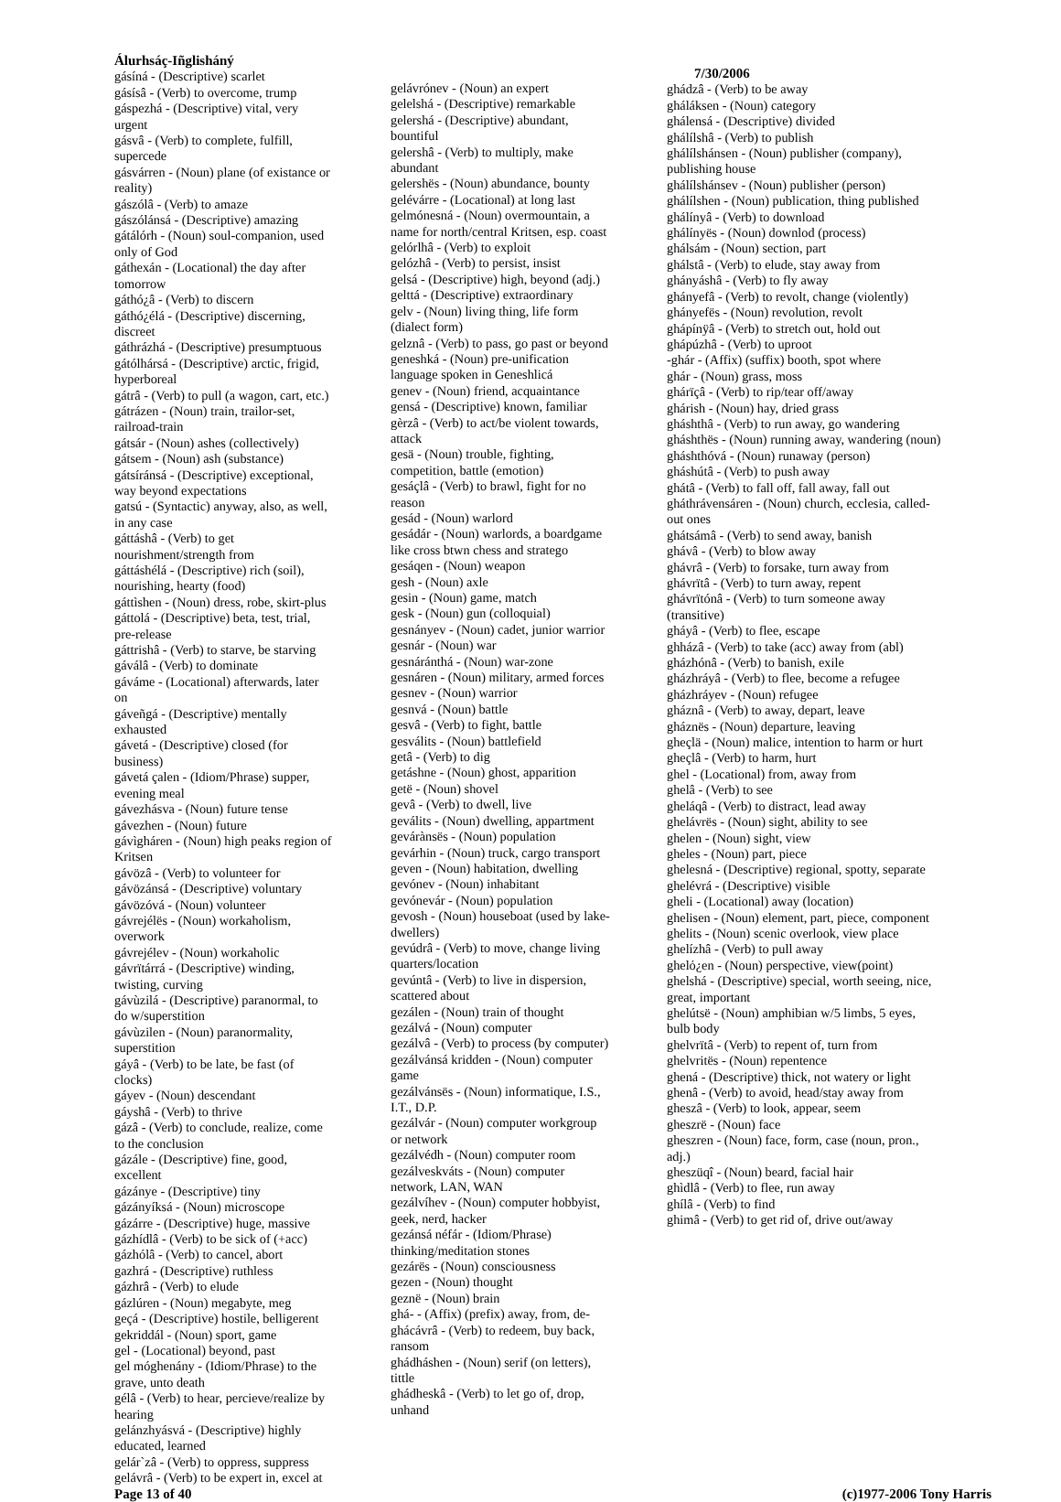Álurhsáç-Iñglisháný
gásíná - (Descriptive) scarlet
gásísâ - (Verb) to overcome, trump
gáspezhá - (Descriptive) vital, very urgent
gásvâ - (Verb) to complete, fulfill, supercede
gásvárren - (Noun) plane (of existance or reality)
gászólâ - (Verb) to amaze
gászólánsá - (Descriptive) amazing
gátálórh - (Noun) soul-companion, used only of God
gáthexán - (Locational) the day after tomorrow
gáthó¿â - (Verb) to discern
gáthó¿élá - (Descriptive) discerning, discreet
gáthrázhá - (Descriptive) presumptuous
gátólhársá - (Descriptive) arctic, frigid, hyperboreal
gátrâ - (Verb) to pull (a wagon, cart, etc.)
gátrázen - (Noun) train, trailor-set, railroad-train
gátsár - (Noun) ashes (collectively)
gátsem - (Noun) ash (substance)
gátsíránsá - (Descriptive) exceptional, way beyond expectations
gatsú - (Syntactic) anyway, also, as well, in any case
gáttáshâ - (Verb) to get nourishment/strength from
gáttáshélá - (Descriptive) rich (soil), nourishing, hearty (food)
gáttìshen - (Noun) dress, robe, skirt-plus
gáttolá - (Descriptive) beta, test, trial, pre-release
gáttrishâ - (Verb) to starve, be starving
gáválâ - (Verb) to dominate
gáváme - (Locational) afterwards, later on
gáveñgá - (Descriptive) mentally exhausted
gávetá - (Descriptive) closed (for business)
gávetá çalen - (Idiom/Phrase) supper, evening meal
gávezhásva - (Noun) future tense
gávezhen - (Noun) future
gávìgháren - (Noun) high peaks region of Kritsen
gávözâ - (Verb) to volunteer for
gávözánsá - (Descriptive) voluntary
gávözóvá - (Noun) volunteer
gávrejélës - (Noun) workaholism, overwork
gávrejélev - (Noun) workaholic
gávrïtárrá - (Descriptive) winding, twisting, curving
gávùzilá - (Descriptive) paranormal, to do w/superstition
gávùzilen - (Noun) paranormality, superstition
gáyâ - (Verb) to be late, be fast (of clocks)
gáyev - (Noun) descendant
gáyshâ - (Verb) to thrive
gázâ - (Verb) to conclude, realize, come to the conclusion
gázále - (Descriptive) fine, good, excellent
gázánye - (Descriptive) tiny
gázányíksá - (Noun) microscope
gázárre - (Descriptive) huge, massive
gázhídlâ - (Verb) to be sick of (+acc)
gázhólâ - (Verb) to cancel, abort
gazhrá - (Descriptive) ruthless
gázhrâ - (Verb) to elude
gázlúren - (Noun) megabyte, meg
geçá - (Descriptive) hostile, belligerent
gekriddál - (Noun) sport, game
gel - (Locational) beyond, past
gel móghenány - (Idiom/Phrase) to the grave, unto death
gélâ - (Verb) to hear, percieve/realize by hearing
gelánzhyásvá - (Descriptive) highly educated, learned
gelár`zâ - (Verb) to oppress, suppress
gelávrâ - (Verb) to be expert in, excel at
gelávrónev - (Noun) an expert
gelelshá - (Descriptive) remarkable
gelershá - (Descriptive) abundant, bountiful
gelershâ - (Verb) to multiply, make abundant
gelershës - (Noun) abundance, bounty
gelévárre - (Locational) at long last
gelmónesná - (Noun) overmountain, a name for north/central Kritsen, esp. coast
gelórlhâ - (Verb) to exploit
gelózhâ - (Verb) to persist, insist
gelsá - (Descriptive) high, beyond (adj.)
gelttá - (Descriptive) extraordinary
gelv - (Noun) living thing, life form (dialect form)
gelznâ - (Verb) to pass, go past or beyond
geneshká - (Noun) pre-unification language spoken in Geneshlicá
genev - (Noun) friend, acquaintance
gensá - (Descriptive) known, familiar
gèrzâ - (Verb) to act/be violent towards, attack
gesä - (Noun) trouble, fighting, competition, battle (emotion)
gesáçlâ - (Verb) to brawl, fight for no reason
gesád - (Noun) warlord
gesádár - (Noun) warlords, a boardgame like cross btwn chess and stratego
gesáqen - (Noun) weapon
gesh - (Noun) axle
gesin - (Noun) game, match
gesk - (Noun) gun (colloquial)
gesnányev - (Noun) cadet, junior warrior
gesnár - (Noun) war
gesnáránthá - (Noun) war-zone
gesnáren - (Noun) military, armed forces
gesnev - (Noun) warrior
gesnvá - (Noun) battle
gesvâ - (Verb) to fight, battle
gesválits - (Noun) battlefield
getâ - (Verb) to dig
getáshne - (Noun) ghost, apparition
getë - (Noun) shovel
gevâ - (Verb) to dwell, live
geválits - (Noun) dwelling, appartment
gevárànsës - (Noun) population
gevárhin - (Noun) truck, cargo transport
geven - (Noun) habitation, dwelling
gevónev - (Noun) inhabitant
gevónevár - (Noun) population
gevosh - (Noun) houseboat (used by lake-dwellers)
gevúdrâ - (Verb) to move, change living quarters/location
gevúntâ - (Verb) to live in dispersion, scattered about
gezálen - (Noun) train of thought
gezálvá - (Noun) computer
gezálvâ - (Verb) to process (by computer)
gezálvánsá kridden - (Noun) computer game
gezálvánsës - (Noun) informatique, I.S., I.T., D.P.
gezálvár - (Noun) computer workgroup or network
gezálvédh - (Noun) computer room
gezálveskváts - (Noun) computer network, LAN, WAN
gezálvíhev - (Noun) computer hobbyist, geek, nerd, hacker
gezánsá néfár - (Idiom/Phrase) thinking/meditation stones
gezárës - (Noun) consciousness
gezen - (Noun) thought
geznë - (Noun) brain
ghá- - (Affix) (prefix) away, from, de-
ghácávrâ - (Verb) to redeem, buy back, ransom
ghádháshen - (Noun) serif (on letters), tittle
ghádheskâ - (Verb) to let go of, drop, unhand
7/30/2006
ghádzâ - (Verb) to be away
gháláksen - (Noun) category
ghálensá - (Descriptive) divided
ghálílshâ - (Verb) to publish
ghálílshánsen - (Noun) publisher (company), publishing house
ghálílshánsev - (Noun) publisher (person)
ghálílshen - (Noun) publication, thing published
ghálínyâ - (Verb) to download
ghálínyës - (Noun) downlod (process)
ghálsám - (Noun) section, part
ghálstâ - (Verb) to elude, stay away from
ghányáshâ - (Verb) to fly away
ghányefâ - (Verb) to revolt, change (violently)
ghányefës - (Noun) revolution, revolt
ghápínÿâ - (Verb) to stretch out, hold out
ghápúzhâ - (Verb) to uproot
-ghár - (Affix) (suffix) booth, spot where
ghár - (Noun) grass, moss
ghárïçâ - (Verb) to rip/tear off/away
ghárish - (Noun) hay, dried grass
gháshthâ - (Verb) to run away, go wandering
gháshthës - (Noun) running away, wandering (noun)
gháshthóvá - (Noun) runaway (person)
gháshútâ - (Verb) to push away
ghátâ - (Verb) to fall off, fall away, fall out
gháthrávensáren - (Noun) church, ecclesia, called-out ones
ghátsámâ - (Verb) to send away, banish
ghávâ - (Verb) to blow away
ghávrâ - (Verb) to forsake, turn away from
ghávrïtâ - (Verb) to turn away, repent
ghávrïtónâ - (Verb) to turn someone away (transitive)
gháyâ - (Verb) to flee, escape
ghházâ - (Verb) to take (acc) away from (abl)
gházhónâ - (Verb) to banish, exile
gházhráyâ - (Verb) to flee, become a refugee
gházhráyev - (Noun) refugee
gháznâ - (Verb) to away, depart, leave
gháznës - (Noun) departure, leaving
gheçlä - (Noun) malice, intention to harm or hurt
gheçlâ - (Verb) to harm, hurt
ghel - (Locational) from, away from
ghelâ - (Verb) to see
gheláqâ - (Verb) to distract, lead away
ghelávrës - (Noun) sight, ability to see
ghelen - (Noun) sight, view
gheles - (Noun) part, piece
ghelesná - (Descriptive) regional, spotty, separate
ghelévrá - (Descriptive) visible
gheli - (Locational) away (location)
ghelisen - (Noun) element, part, piece, component
ghelits - (Noun) scenic overlook, view place
ghelízhâ - (Verb) to pull away
ghelό¿en - (Noun) perspective, view(point)
ghelshá - (Descriptive) special, worth seeing, nice, great, important
ghelútsë - (Noun) amphibian w/5 limbs, 5 eyes, bulb body
ghelvrïtâ - (Verb) to repent of, turn from
ghelvritës - (Noun) repentence
ghená - (Descriptive) thick, not watery or light
ghenâ - (Verb) to avoid, head/stay away from
gheszâ - (Verb) to look, appear, seem
gheszrë - (Noun) face
gheszren - (Noun) face, form, case (noun, pron., adj.)
gheszüqî - (Noun) beard, facial hair
ghìdlâ - (Verb) to flee, run away
ghílâ - (Verb) to find
ghimâ - (Verb) to get rid of, drive out/away
Page 13 of 40 (c)1977-2006 Tony Harris